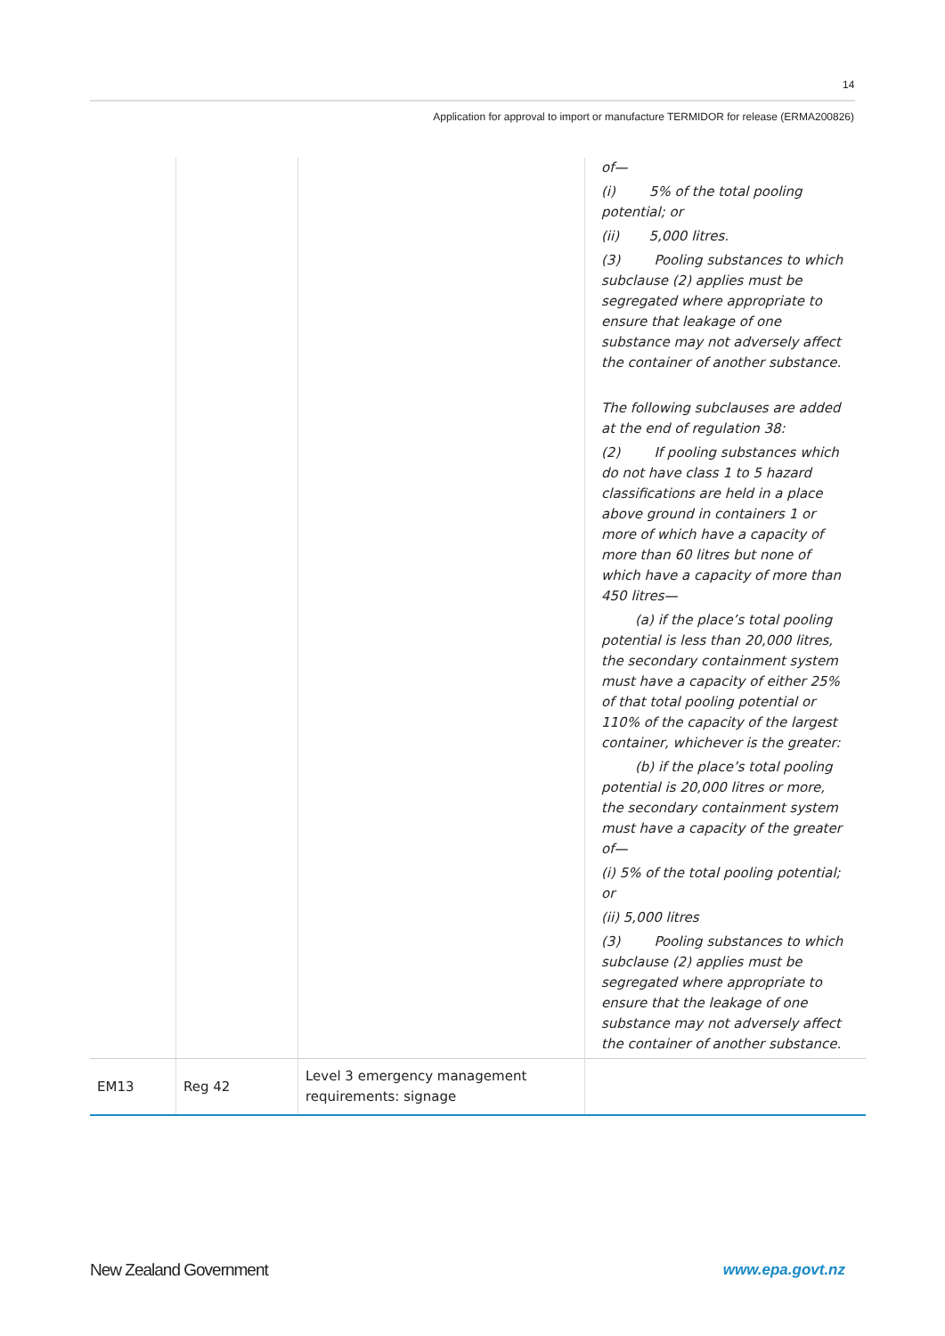14
Application for approval to import or manufacture TERMIDOR for release (ERMA200826)
| | | | of— (i) 5% of the total pooling potential; or (ii) 5,000 litres. (3) Pooling substances to which subclause (2) applies must be segregated where appropriate to ensure that leakage of one substance may not adversely affect the container of another substance. The following subclauses are added at the end of regulation 38: (2) If pooling substances which do not have class 1 to 5 hazard classifications are held in a place above ground in containers 1 or more of which have a capacity of more than 60 litres but none of which have a capacity of more than 450 litres— (a) if the place’s total pooling potential is less than 20,000 litres, the secondary containment system must have a capacity of either 25% of that total pooling potential or 110% of the capacity of the largest container, whichever is the greater: (b) if the place’s total pooling potential is 20,000 litres or more, the secondary containment system must have a capacity of the greater of— (i) 5% of the total pooling potential; or (ii) 5,000 litres (3) Pooling substances to which subclause (2) applies must be segregated where appropriate to ensure that the leakage of one substance may not adversely affect the container of another substance. |
| EM13 | Reg 42 | Level 3 emergency management requirements: signage | |
New Zealand Government www.epa.govt.nz